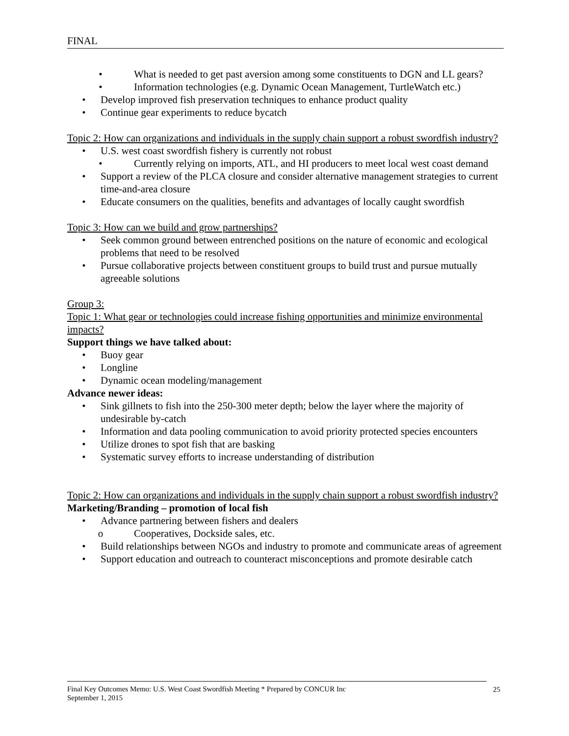FINAL
• What is needed to get past aversion among some constituents to DGN and LL gears?
• Information technologies (e.g. Dynamic Ocean Management, TurtleWatch etc.)
• Develop improved fish preservation techniques to enhance product quality
• Continue gear experiments to reduce bycatch
Topic 2: How can organizations and individuals in the supply chain support a robust swordfish industry?
• U.S. west coast swordfish fishery is currently not robust
• Currently relying on imports, ATL, and HI producers to meet local west coast demand
• Support a review of the PLCA closure and consider alternative management strategies to current time-and-area closure
• Educate consumers on the qualities, benefits and advantages of locally caught swordfish
Topic 3: How can we build and grow partnerships?
• Seek common ground between entrenched positions on the nature of economic and ecological problems that need to be resolved
• Pursue collaborative projects between constituent groups to build trust and pursue mutually agreeable solutions
Group 3:
Topic 1: What gear or technologies could increase fishing opportunities and minimize environmental impacts?
Support things we have talked about:
• Buoy gear
• Longline
• Dynamic ocean modeling/management
Advance newer ideas:
• Sink gillnets to fish into the 250-300 meter depth; below the layer where the majority of undesirable by-catch
• Information and data pooling communication to avoid priority protected species encounters
• Utilize drones to spot fish that are basking
• Systematic survey efforts to increase understanding of distribution
Topic 2: How can organizations and individuals in the supply chain support a robust swordfish industry?
Marketing/Branding – promotion of local fish
• Advance partnering between fishers and dealers
o Cooperatives, Dockside sales, etc.
• Build relationships between NGOs and industry to promote and communicate areas of agreement
• Support education and outreach to counteract misconceptions and promote desirable catch
Final Key Outcomes Memo: U.S. West Coast Swordfish Meeting * Prepared by CONCUR Inc
September 1, 2015
25